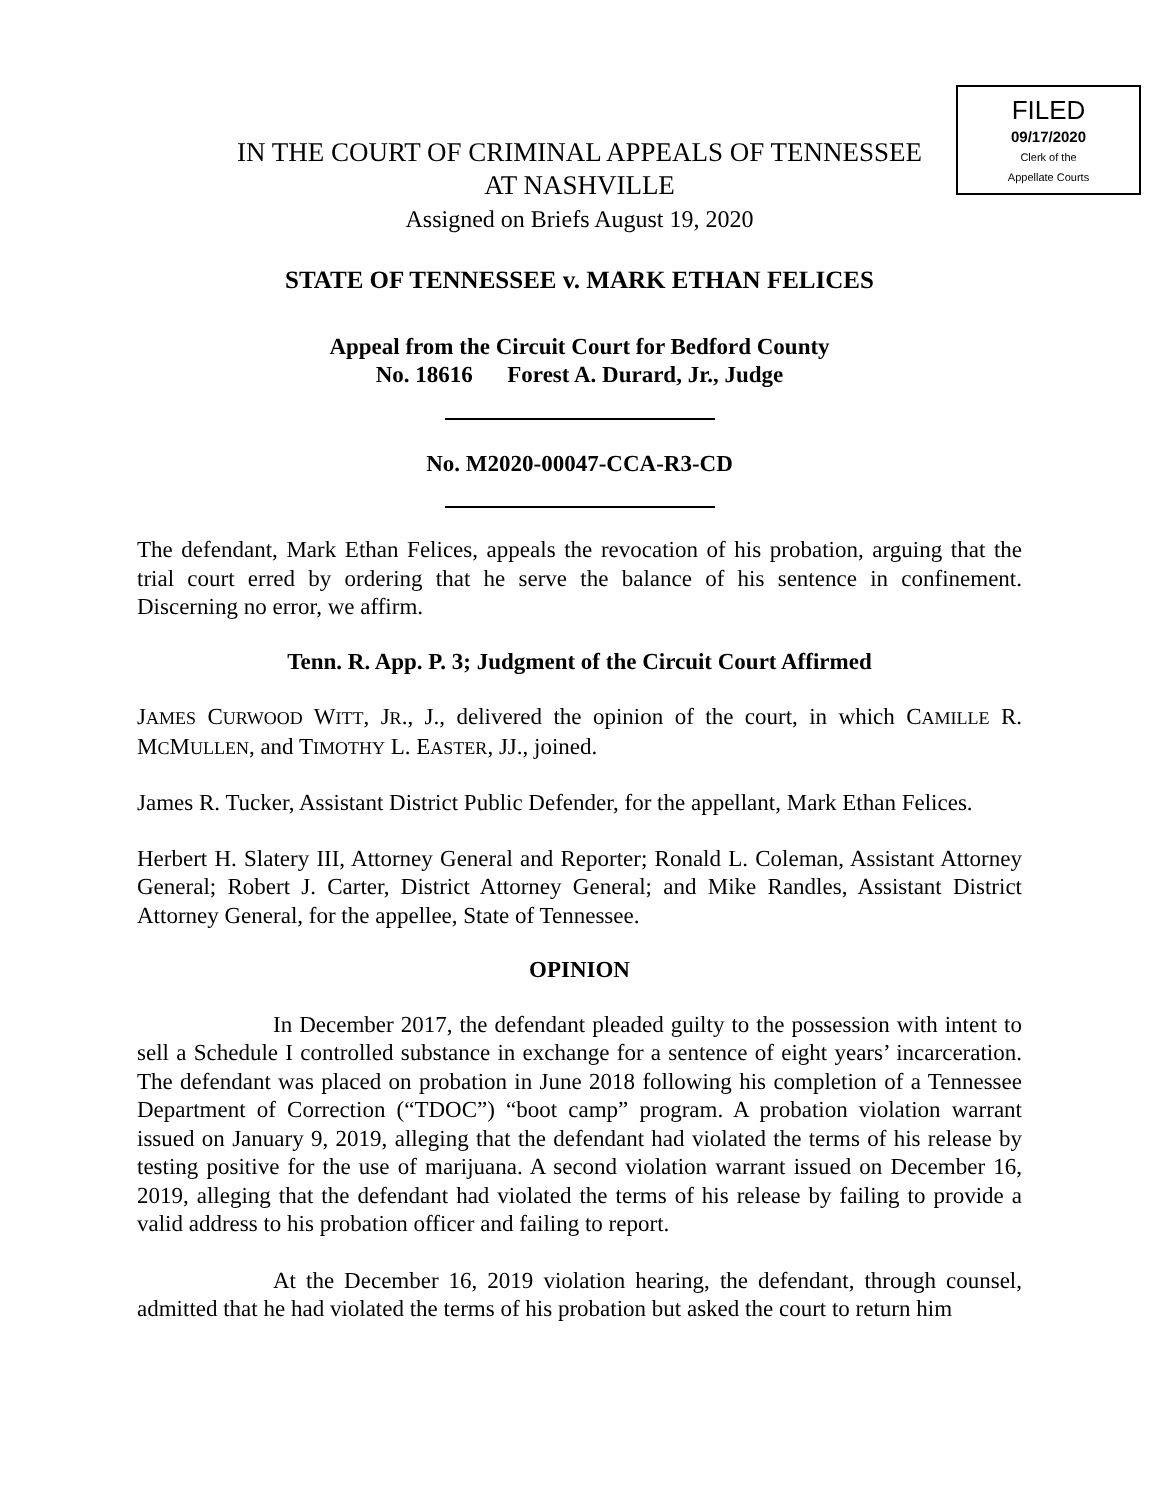FILED
09/17/2020
Clerk of the
Appellate Courts
IN THE COURT OF CRIMINAL APPEALS OF TENNESSEE
AT NASHVILLE
Assigned on Briefs August 19, 2020
STATE OF TENNESSEE v. MARK ETHAN FELICES
Appeal from the Circuit Court for Bedford County
No. 18616 Forest A. Durard, Jr., Judge
No. M2020-00047-CCA-R3-CD
The defendant, Mark Ethan Felices, appeals the revocation of his probation, arguing that the trial court erred by ordering that he serve the balance of his sentence in confinement. Discerning no error, we affirm.
Tenn. R. App. P. 3; Judgment of the Circuit Court Affirmed
JAMES CURWOOD WITT, JR., J., delivered the opinion of the court, in which CAMILLE R. MCMULLEN, and TIMOTHY L. EASTER, JJ., joined.
James R. Tucker, Assistant District Public Defender, for the appellant, Mark Ethan Felices.
Herbert H. Slatery III, Attorney General and Reporter; Ronald L. Coleman, Assistant Attorney General; Robert J. Carter, District Attorney General; and Mike Randles, Assistant District Attorney General, for the appellee, State of Tennessee.
OPINION
In December 2017, the defendant pleaded guilty to the possession with intent to sell a Schedule I controlled substance in exchange for a sentence of eight years’ incarceration. The defendant was placed on probation in June 2018 following his completion of a Tennessee Department of Correction (“TDOC”) “boot camp” program. A probation violation warrant issued on January 9, 2019, alleging that the defendant had violated the terms of his release by testing positive for the use of marijuana. A second violation warrant issued on December 16, 2019, alleging that the defendant had violated the terms of his release by failing to provide a valid address to his probation officer and failing to report.
At the December 16, 2019 violation hearing, the defendant, through counsel, admitted that he had violated the terms of his probation but asked the court to return him